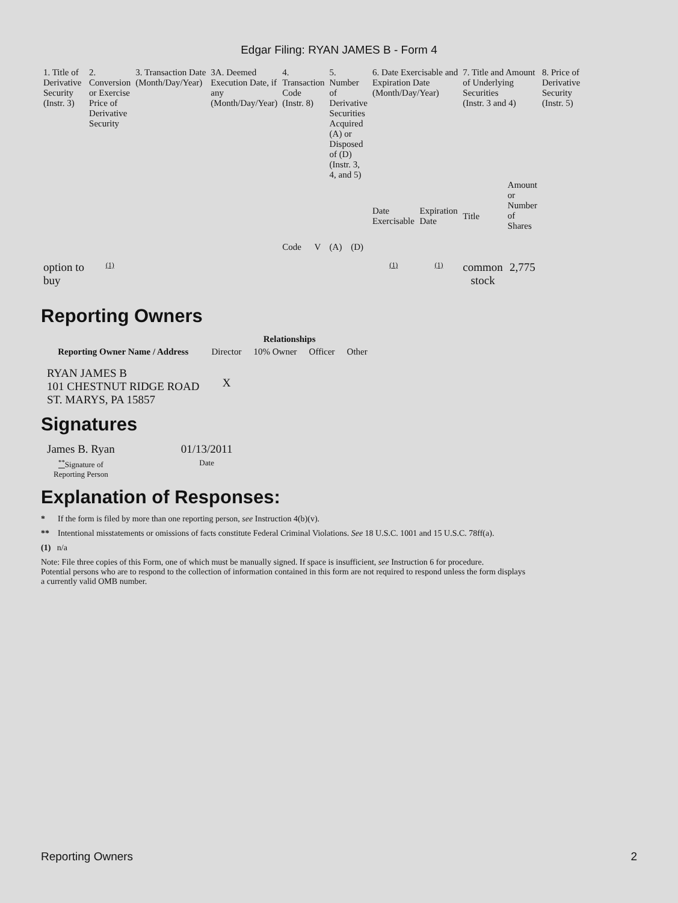Edgar Filing: RYAN JAMES B - Form 4
| 1. Title of Derivative Security (Instr. 3) | 2. Conversion or Exercise Price of Derivative Security | 3. Transaction Date (Month/Day/Year) | 3A. Deemed Execution Date, if any (Month/Day/Year) | 4. Transaction Code (Instr. 8) | | 5. Number of Derivative Securities Acquired (A) or Disposed of (D) (Instr. 3, 4, and 5) | | 6. Date Exercisable and Expiration Date (Month/Day/Year) | | 7. Title and Amount of Underlying Securities (Instr. 3 and 4) | | 8. Price of Derivative Security (Instr. 5) |
| --- | --- | --- | --- | --- | --- | --- | --- | --- | --- | --- | --- | --- |
| | | | | Code | V | (A) | (D) | Date Exercisable | Expiration Date | Title | Amount or Number of Shares | |
| option to buy | (1) | | | | | | | (1) | (1) | common stock | 2,775 | |
Reporting Owners
| Reporting Owner Name / Address | Relationships | | | |
| --- | --- | --- | --- | --- |
| | Director | 10% Owner | Officer | Other |
| RYAN JAMES B 101 CHESTNUT RIDGE ROAD ST. MARYS, PA 15857 | X | | | |
Signatures
| James B. Ryan | 01/13/2011 |
| <sup>**</sup> Signature of Reporting Person | Date |
Explanation of Responses:
* If the form is filed by more than one reporting person, see Instruction 4(b)(v).
** Intentional misstatements or omissions of facts constitute Federal Criminal Violations. See 18 U.S.C. 1001 and 15 U.S.C. 78ff(a).
(1) n/a
Note: File three copies of this Form, one of which must be manually signed. If space is insufficient, see Instruction 6 for procedure.
Potential persons who are to respond to the collection of information contained in this form are not required to respond unless the form displays
a currently valid OMB number.
Reporting Owners 2